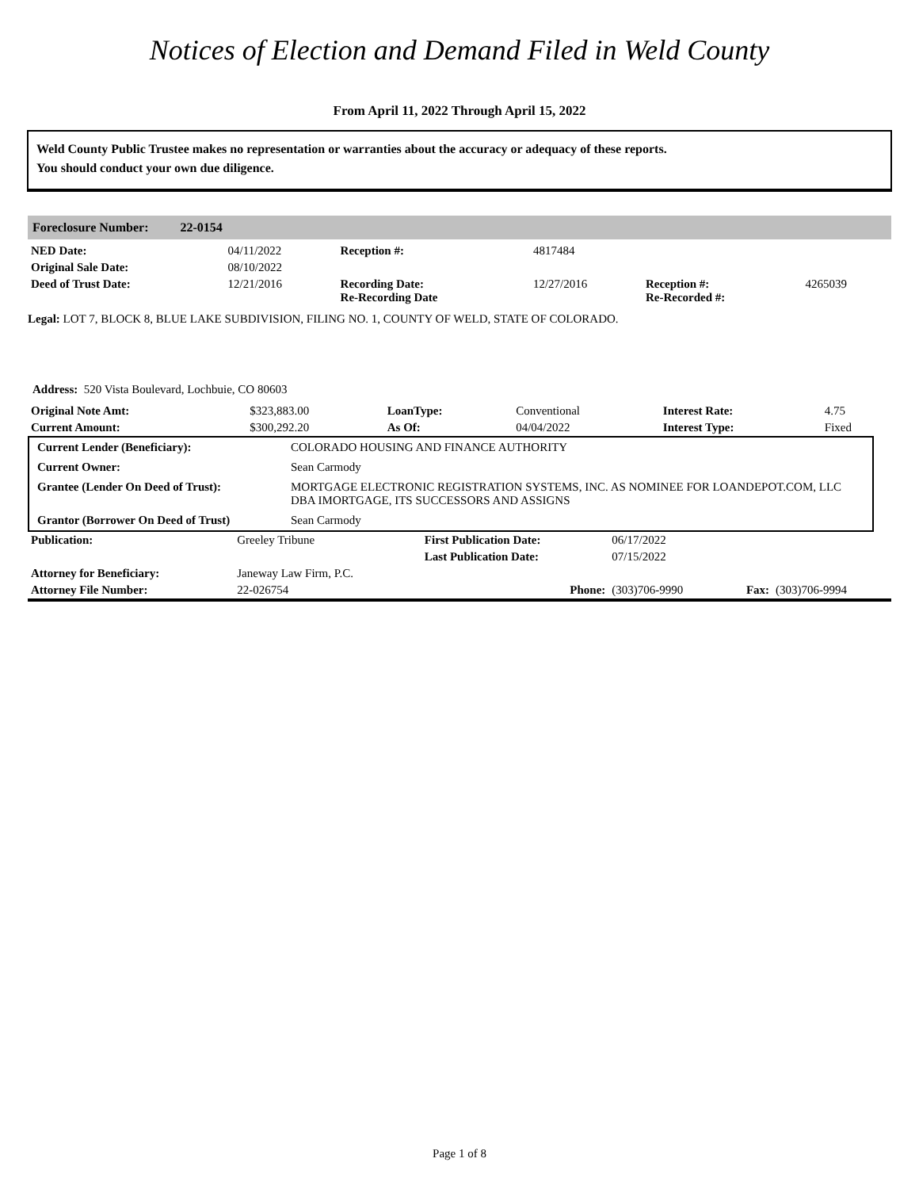Notices of Election and Demand Filed in Weld County
From April 11, 2022 Through April 15, 2022
Weld County Public Trustee makes no representation or warranties about the accuracy or adequacy of these reports.
You should conduct your own due diligence.
Foreclosure Number: 22-0154
| NED Date: | 04/11/2022 | Reception #: | 4817484 | | |
| Original Sale Date: | 08/10/2022 | | | | |
| Deed of Trust Date: | 12/21/2016 | Recording Date: Re-Recording Date | 12/27/2016 | Reception #: Re-Recorded #: | 4265039 |
Legal: LOT 7, BLOCK 8, BLUE LAKE SUBDIVISION, FILING NO. 1, COUNTY OF WELD, STATE OF COLORADO.
Address: 520 Vista Boulevard, Lochbuie, CO 80603
| Original Note Amt: | $323,883.00 | LoanType: | Conventional | Interest Rate: | 4.75 |
| Current Amount: | $300,292.20 | As Of: | 04/04/2022 | Interest Type: | Fixed |
| Current Lender (Beneficiary): | COLORADO HOUSING AND FINANCE AUTHORITY |
| Current Owner: | Sean Carmody |
| Grantee (Lender On Deed of Trust): | MORTGAGE ELECTRONIC REGISTRATION SYSTEMS, INC. AS NOMINEE FOR LOANDEPOT.COM, LLC DBA IMORTGAGE, ITS SUCCESSORS AND ASSIGNS |
| Grantor (Borrower On Deed of Trust) | Sean Carmody |
| Publication: | Greeley Tribune | First Publication Date: | 06/17/2022 | | |
| | | Last Publication Date: | 07/15/2022 | | |
| Attorney for Beneficiary: | Janeway Law Firm, P.C. | | | | |
| Attorney File Number: | 22-026754 | Phone: | (303)706-9990 | Fax: | (303)706-9994 |
Page 1 of 8